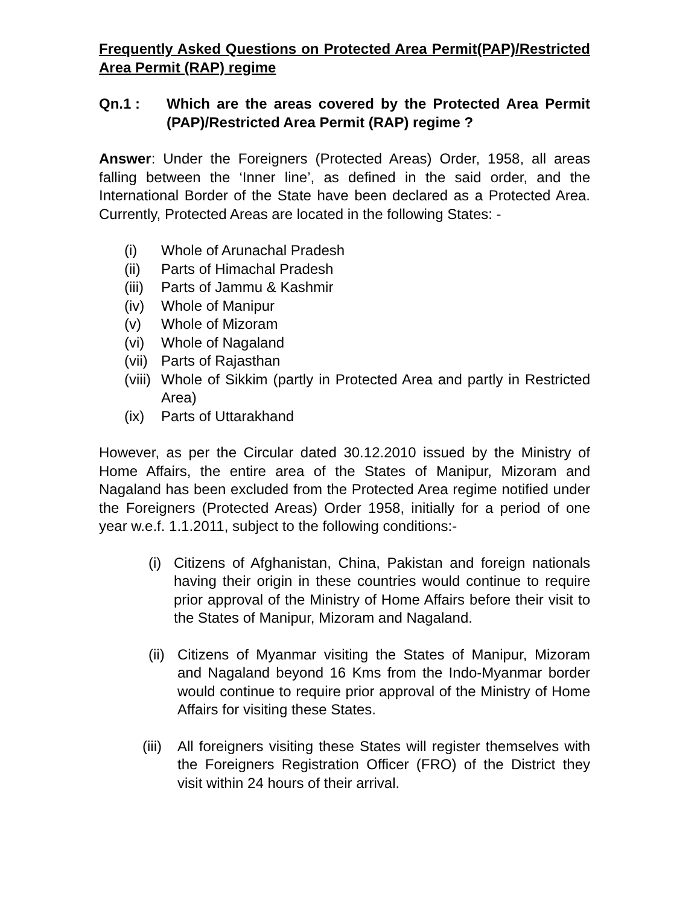Frequently Asked Questions on Protected Area Permit(PAP)/Restricted Area Permit (RAP) regime
Qn.1 : Which are the areas covered by the Protected Area Permit (PAP)/Restricted Area Permit (RAP) regime ?
Answer: Under the Foreigners (Protected Areas) Order, 1958, all areas falling between the ‘Inner line’, as defined in the said order, and the International Border of the State have been declared as a Protected Area. Currently, Protected Areas are located in the following States: -
(i) Whole of Arunachal Pradesh
(ii) Parts of Himachal Pradesh
(iii)
Parts of Jammu & Kashmir
(iv) Whole of Manipur
(v) Whole of Mizoram
(vi) Whole of Nagaland
(vii)
Parts of Rajasthan
(viii)
Whole of Sikkim (partly in Protected Area and partly in Restricted Area)
(ix) Parts of Uttarakhand
However, as per the Circular dated 30.12.2010 issued by the Ministry of Home Affairs, the entire area of the States of Manipur, Mizoram and Nagaland has been excluded from the Protected Area regime notified under the Foreigners (Protected Areas) Order 1958, initially for a period of one year w.e.f. 1.1.2011, subject to the following conditions:-
(i)
Citizens of Afghanistan, China, Pakistan and foreign nationals having their origin in these countries would continue to require prior approval of the Ministry of Home Affairs before their visit to the States of Manipur, Mizoram and Nagaland.
(ii)
Citizens of Myanmar visiting the States of Manipur, Mizoram and Nagaland beyond 16 Kms from the Indo-Myanmar border would continue to require prior approval of the Ministry of Home Affairs for visiting these States.
(iii)
All foreigners visiting these States will register themselves with the Foreigners Registration Officer (FRO) of the District they visit within 24 hours of their arrival.